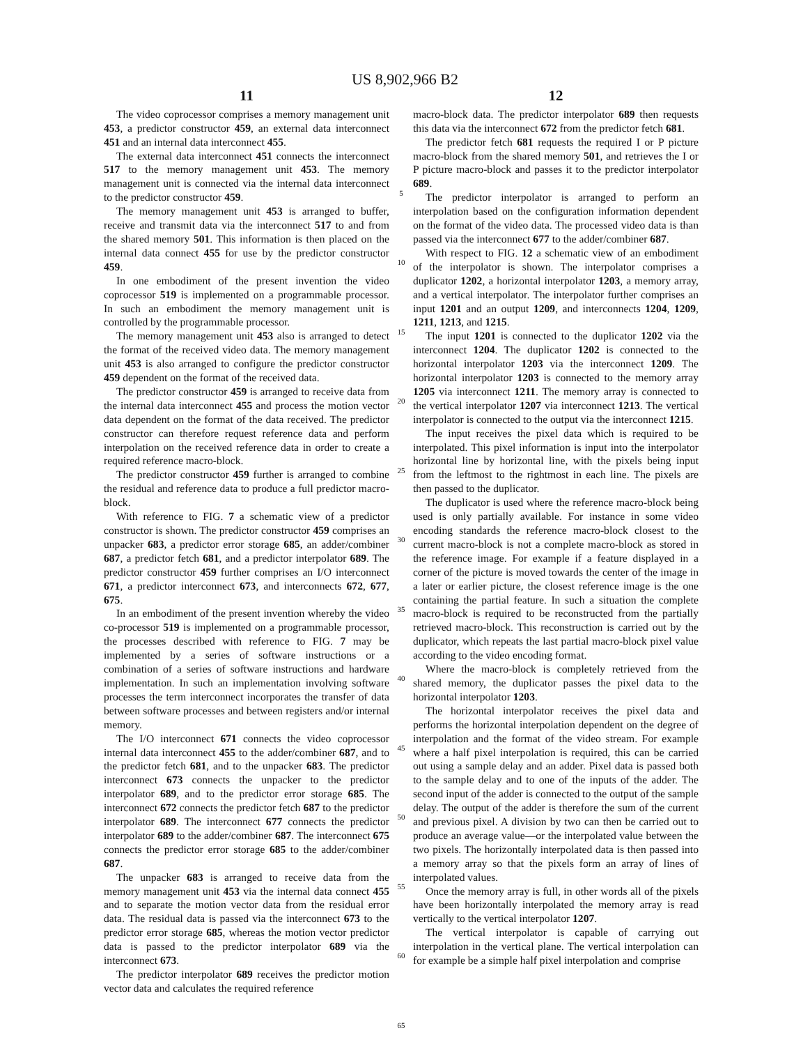US 8,902,966 B2
11
The video coprocessor comprises a memory management unit 453, a predictor constructor 459, an external data interconnect 451 and an internal data interconnect 455.
The external data interconnect 451 connects the interconnect 517 to the memory management unit 453. The memory management unit is connected via the internal data interconnect to the predictor constructor 459.
The memory management unit 453 is arranged to buffer, receive and transmit data via the interconnect 517 to and from the shared memory 501. This information is then placed on the internal data connect 455 for use by the predictor constructor 459.
In one embodiment of the present invention the video coprocessor 519 is implemented on a programmable processor. In such an embodiment the memory management unit is controlled by the programmable processor.
The memory management unit 453 also is arranged to detect the format of the received video data. The memory management unit 453 is also arranged to configure the predictor constructor 459 dependent on the format of the received data.
The predictor constructor 459 is arranged to receive data from the internal data interconnect 455 and process the motion vector data dependent on the format of the data received. The predictor constructor can therefore request reference data and perform interpolation on the received reference data in order to create a required reference macro-block.
The predictor constructor 459 further is arranged to combine the residual and reference data to produce a full predictor macro-block.
With reference to FIG. 7 a schematic view of a predictor constructor is shown. The predictor constructor 459 comprises an unpacker 683, a predictor error storage 685, an adder/combiner 687, a predictor fetch 681, and a predictor interpolator 689. The predictor constructor 459 further comprises an I/O interconnect 671, a predictor interconnect 673, and interconnects 672, 677, 675.
In an embodiment of the present invention whereby the video co-processor 519 is implemented on a programmable processor, the processes described with reference to FIG. 7 may be implemented by a series of software instructions or a combination of a series of software instructions and hardware implementation. In such an implementation involving software processes the term interconnect incorporates the transfer of data between software processes and between registers and/or internal memory.
The I/O interconnect 671 connects the video coprocessor internal data interconnect 455 to the adder/combiner 687, and to the predictor fetch 681, and to the unpacker 683. The predictor interconnect 673 connects the unpacker to the predictor interpolator 689, and to the predictor error storage 685. The interconnect 672 connects the predictor fetch 687 to the predictor interpolator 689. The interconnect 677 connects the predictor interpolator 689 to the adder/combiner 687. The interconnect 675 connects the predictor error storage 685 to the adder/combiner 687.
The unpacker 683 is arranged to receive data from the memory management unit 453 via the internal data connect 455 and to separate the motion vector data from the residual error data. The residual data is passed via the interconnect 673 to the predictor error storage 685, whereas the motion vector predictor data is passed to the predictor interpolator 689 via the interconnect 673.
The predictor interpolator 689 receives the predictor motion vector data and calculates the required reference
5
10
15
20
25
30
35
40
45
50
55
60
65
12
macro-block data. The predictor interpolator 689 then requests this data via the interconnect 672 from the predictor fetch 681.
The predictor fetch 681 requests the required I or P picture macro-block from the shared memory 501, and retrieves the I or P picture macro-block and passes it to the predictor interpolator 689.
The predictor interpolator is arranged to perform an interpolation based on the configuration information dependent on the format of the video data. The processed video data is than passed via the interconnect 677 to the adder/combiner 687.
With respect to FIG. 12 a schematic view of an embodiment of the interpolator is shown. The interpolator comprises a duplicator 1202, a horizontal interpolator 1203, a memory array, and a vertical interpolator. The interpolator further comprises an input 1201 and an output 1209, and interconnects 1204, 1209, 1211, 1213, and 1215.
The input 1201 is connected to the duplicator 1202 via the interconnect 1204. The duplicator 1202 is connected to the horizontal interpolator 1203 via the interconnect 1209. The horizontal interpolator 1203 is connected to the memory array 1205 via interconnect 1211. The memory array is connected to the vertical interpolator 1207 via interconnect 1213. The vertical interpolator is connected to the output via the interconnect 1215.
The input receives the pixel data which is required to be interpolated. This pixel information is input into the interpolator horizontal line by horizontal line, with the pixels being input from the leftmost to the rightmost in each line. The pixels are then passed to the duplicator.
The duplicator is used where the reference macro-block being used is only partially available. For instance in some video encoding standards the reference macro-block closest to the current macro-block is not a complete macro-block as stored in the reference image. For example if a feature displayed in a corner of the picture is moved towards the center of the image in a later or earlier picture, the closest reference image is the one containing the partial feature. In such a situation the complete macro-block is required to be reconstructed from the partially retrieved macro-block. This reconstruction is carried out by the duplicator, which repeats the last partial macro-block pixel value according to the video encoding format.
Where the macro-block is completely retrieved from the shared memory, the duplicator passes the pixel data to the horizontal interpolator 1203.
The horizontal interpolator receives the pixel data and performs the horizontal interpolation dependent on the degree of interpolation and the format of the video stream. For example where a half pixel interpolation is required, this can be carried out using a sample delay and an adder. Pixel data is passed both to the sample delay and to one of the inputs of the adder. The second input of the adder is connected to the output of the sample delay. The output of the adder is therefore the sum of the current and previous pixel. A division by two can then be carried out to produce an average value—or the interpolated value between the two pixels. The horizontally interpolated data is then passed into a memory array so that the pixels form an array of lines of interpolated values.
Once the memory array is full, in other words all of the pixels have been horizontally interpolated the memory array is read vertically to the vertical interpolator 1207.
The vertical interpolator is capable of carrying out interpolation in the vertical plane. The vertical interpolation can for example be a simple half pixel interpolation and comprise